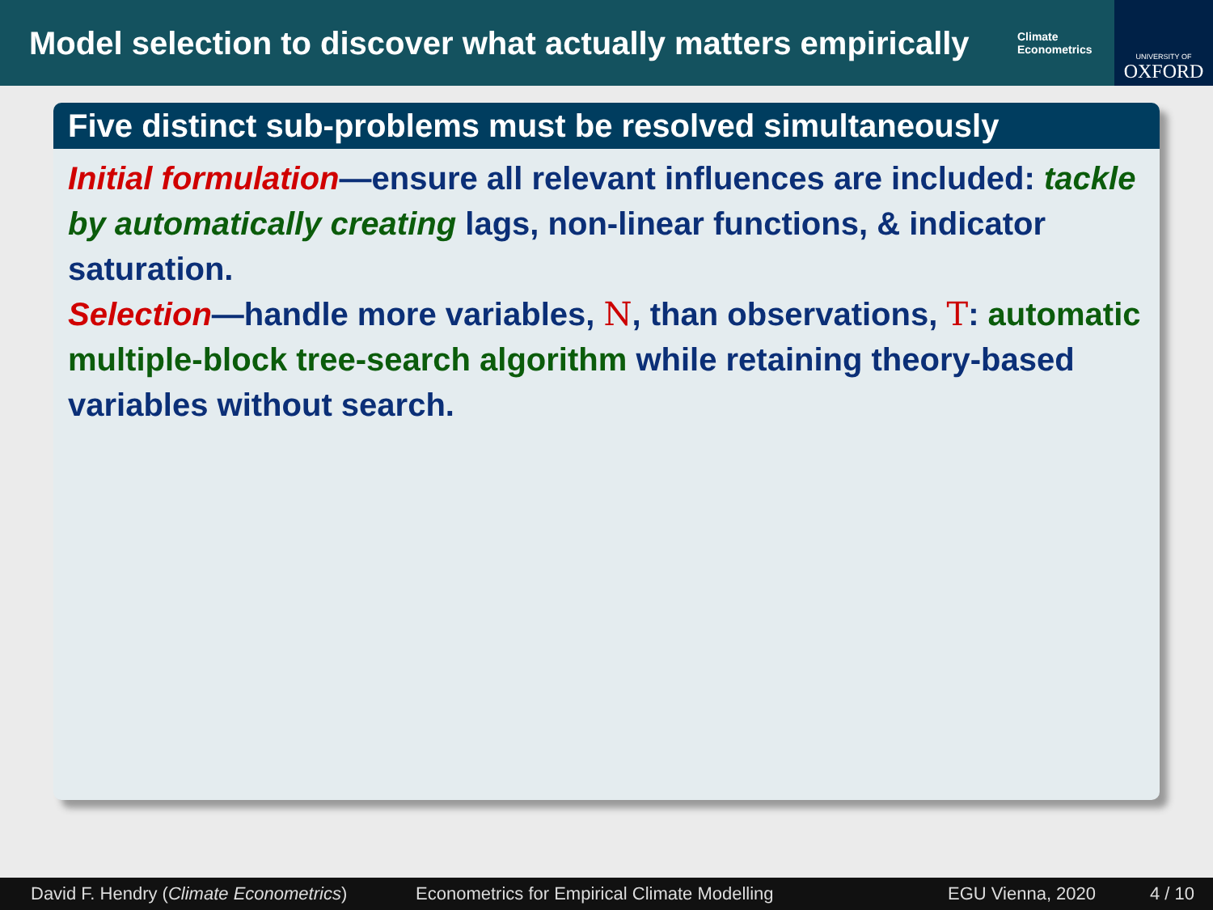Model selection to discover what actually matters empirically
Climate
Econometrics
UNIVERSITY OF
OXFORD
Five distinct sub-problems must be resolved simultaneously
Initial formulation—ensure all relevant influences are included: tackle by automatically creating lags, non-linear functions, & indicator saturation.
Selection—handle more variables, N, than observations, T: automatic multiple-block tree-search algorithm while retaining theory-based variables without search.
David F. Hendry (Climate Econometrics) Econometrics for Empirical Climate Modelling EGU Vienna, 2020 4 / 10